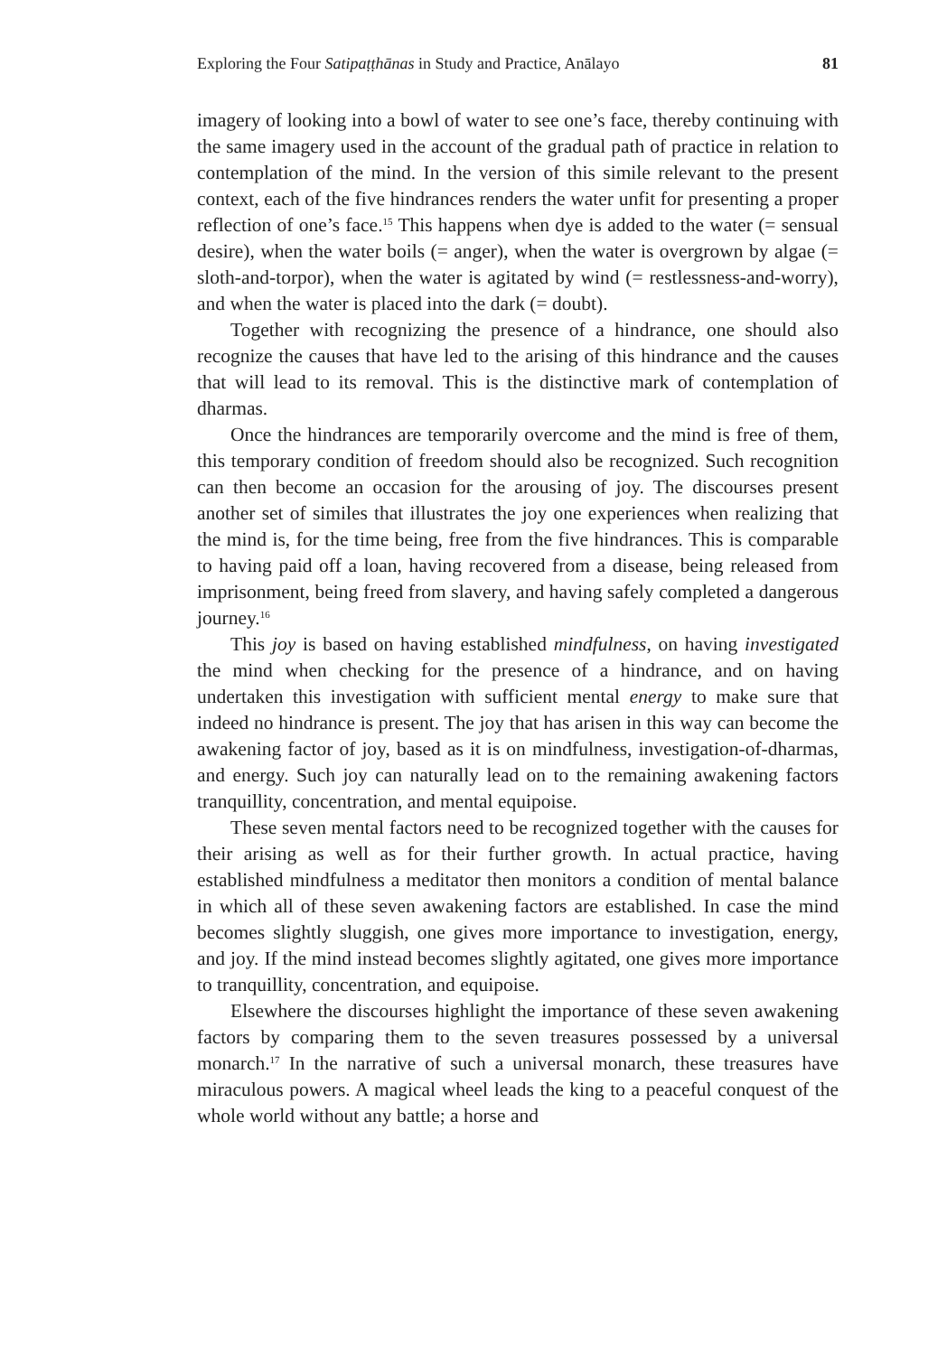Exploring the Four Satipaṭṭhānas in Study and Practice, Anālayo 81
imagery of looking into a bowl of water to see one’s face, thereby continuing with the same imagery used in the account of the gradual path of practice in relation to contemplation of the mind. In the version of this simile relevant to the present context, each of the five hindrances renders the water unfit for presenting a proper reflection of one’s face.<sup>15</sup> This happens when dye is added to the water (= sensual desire), when the water boils (= anger), when the water is overgrown by algae (= sloth-and-torpor), when the water is agitated by wind (= restlessness-and-worry), and when the water is placed into the dark (= doubt).
Together with recognizing the presence of a hindrance, one should also recognize the causes that have led to the arising of this hindrance and the causes that will lead to its removal. This is the distinctive mark of contemplation of dharmas.
Once the hindrances are temporarily overcome and the mind is free of them, this temporary condition of freedom should also be recognized. Such recognition can then become an occasion for the arousing of joy. The discourses present another set of similes that illustrates the joy one experiences when realizing that the mind is, for the time being, free from the five hindrances. This is comparable to having paid off a loan, having recovered from a disease, being released from imprisonment, being freed from slavery, and having safely completed a dangerous journey.<sup>16</sup>
This joy is based on having established mindfulness, on having investigated the mind when checking for the presence of a hindrance, and on having undertaken this investigation with sufficient mental energy to make sure that indeed no hindrance is present. The joy that has arisen in this way can become the awakening factor of joy, based as it is on mindfulness, investigation-of-dharmas, and energy. Such joy can naturally lead on to the remaining awakening factors tranquillity, concentration, and mental equipoise.
These seven mental factors need to be recognized together with the causes for their arising as well as for their further growth. In actual practice, having established mindfulness a meditator then monitors a condition of mental balance in which all of these seven awakening factors are established. In case the mind becomes slightly sluggish, one gives more importance to investigation, energy, and joy. If the mind instead becomes slightly agitated, one gives more importance to tranquillity, concentration, and equipoise.
Elsewhere the discourses highlight the importance of these seven awakening factors by comparing them to the seven treasures possessed by a universal monarch.<sup>17</sup> In the narrative of such a universal monarch, these treasures have miraculous powers. A magical wheel leads the king to a peaceful conquest of the whole world without any battle; a horse and